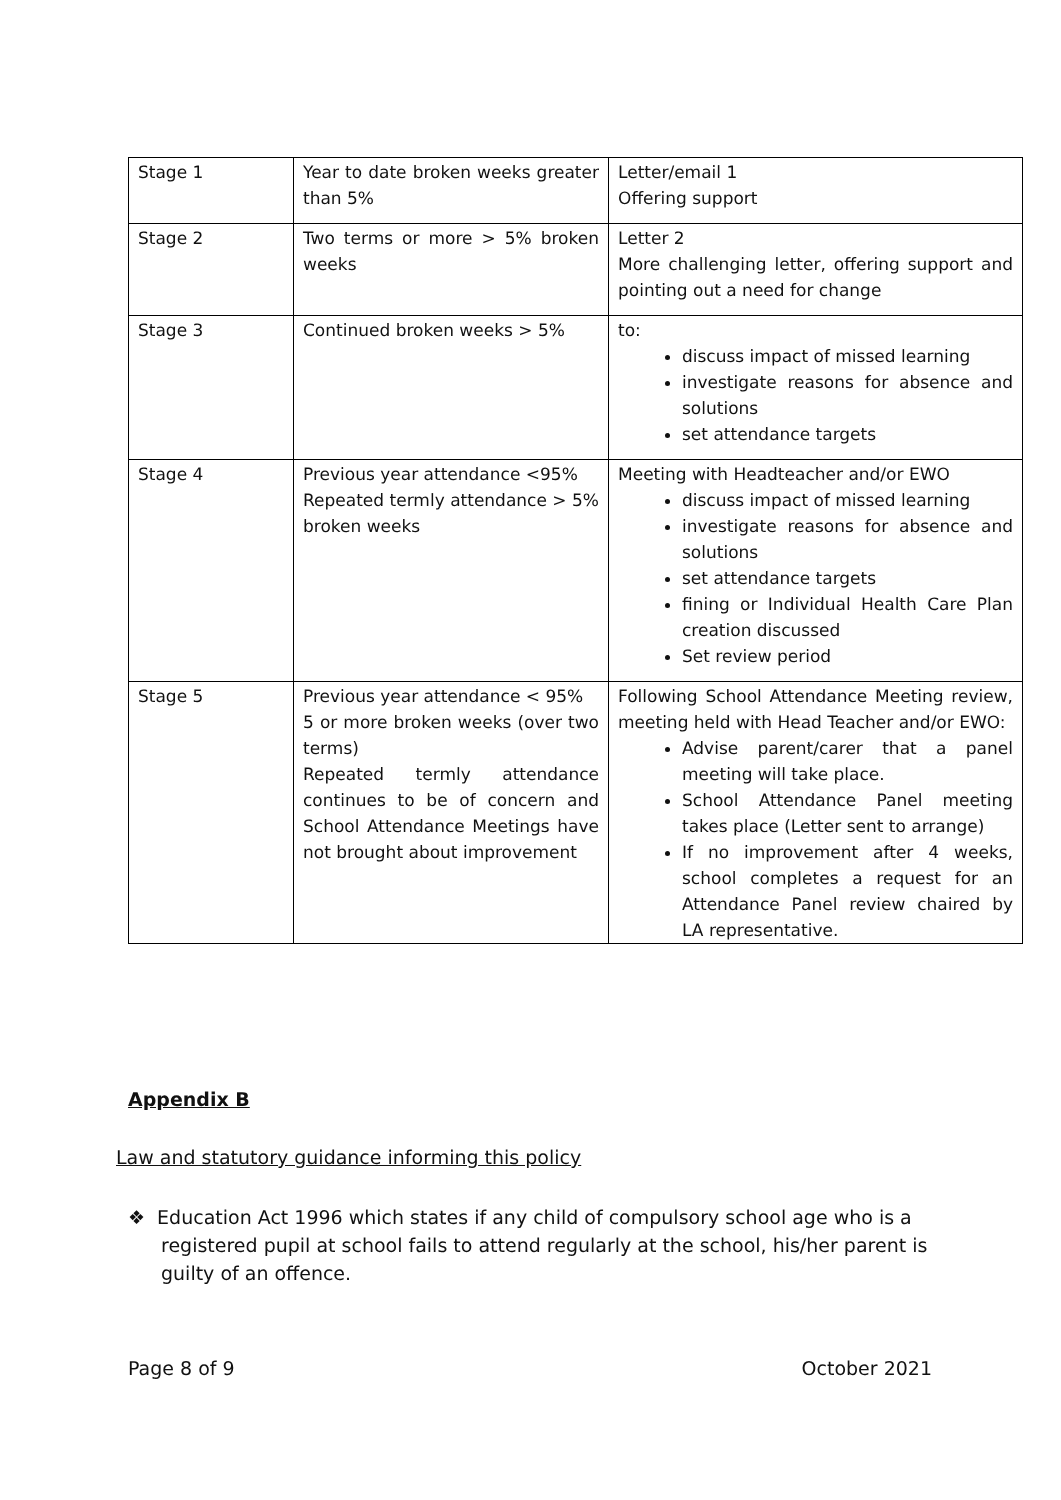| Stage 1 | Year to date broken weeks greater than 5% | Letter/email 1 Offering support |
| Stage 2 | Two terms or more > 5% broken weeks | Letter 2 More challenging letter, offering support and pointing out a need for change |
| Stage 3 | Continued broken weeks > 5% | to: discuss impact of missed learning investigate reasons for absence and solutions set attendance targets |
| Stage 4 | Previous year attendance <95% Repeated termly attendance > 5% broken weeks | Meeting with Headteacher and/or EWO discuss impact of missed learning investigate reasons for absence and solutions set attendance targets fining or Individual Health Care Plan creation discussed Set review period |
| Stage 5 | Previous year attendance < 95% 5 or more broken weeks (over two terms) Repeated termly attendance continues to be of concern and School Attendance Meetings have not brought about improvement | Following School Attendance Meeting review, meeting held with Head Teacher and/or EWO: Advise parent/carer that a panel meeting will take place. School Attendance Panel meeting takes place (Letter sent to arrange) If no improvement after 4 weeks, school completes a request for an Attendance Panel review chaired by LA representative. |
Appendix B
Law and statutory guidance informing this policy
❖ Education Act 1996 which states if any child of compulsory school age who is a registered pupil at school fails to attend regularly at the school, his/her parent is guilty of an offence.
Page 8 of 9 October 2021